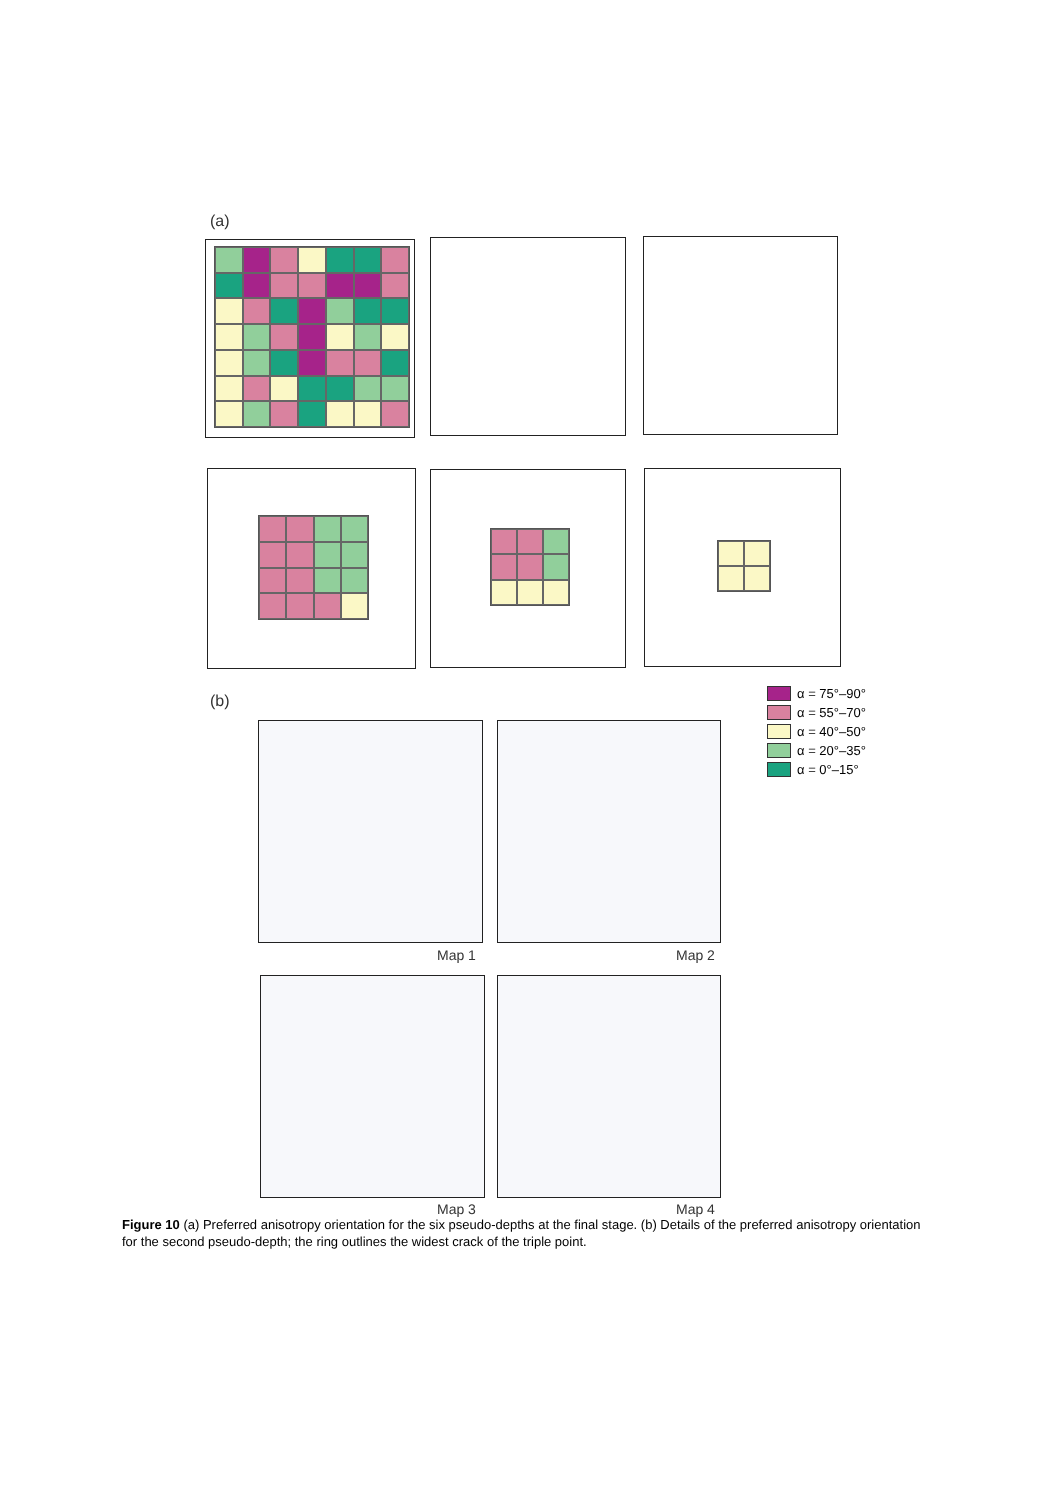(a)
(b)
α = 75°–90°
α = 55°–70°
α = 40°–50°
α = 20°–35°
α = 0°–15°
Map 1 Map 2
Map 3 Map 4
Figure 10 (a) Preferred anisotropy orientation for the six pseudo-depths at the final stage. (b) Details of the preferred anisotropy orientation for the second pseudo-depth; the ring outlines the widest crack of the triple point.